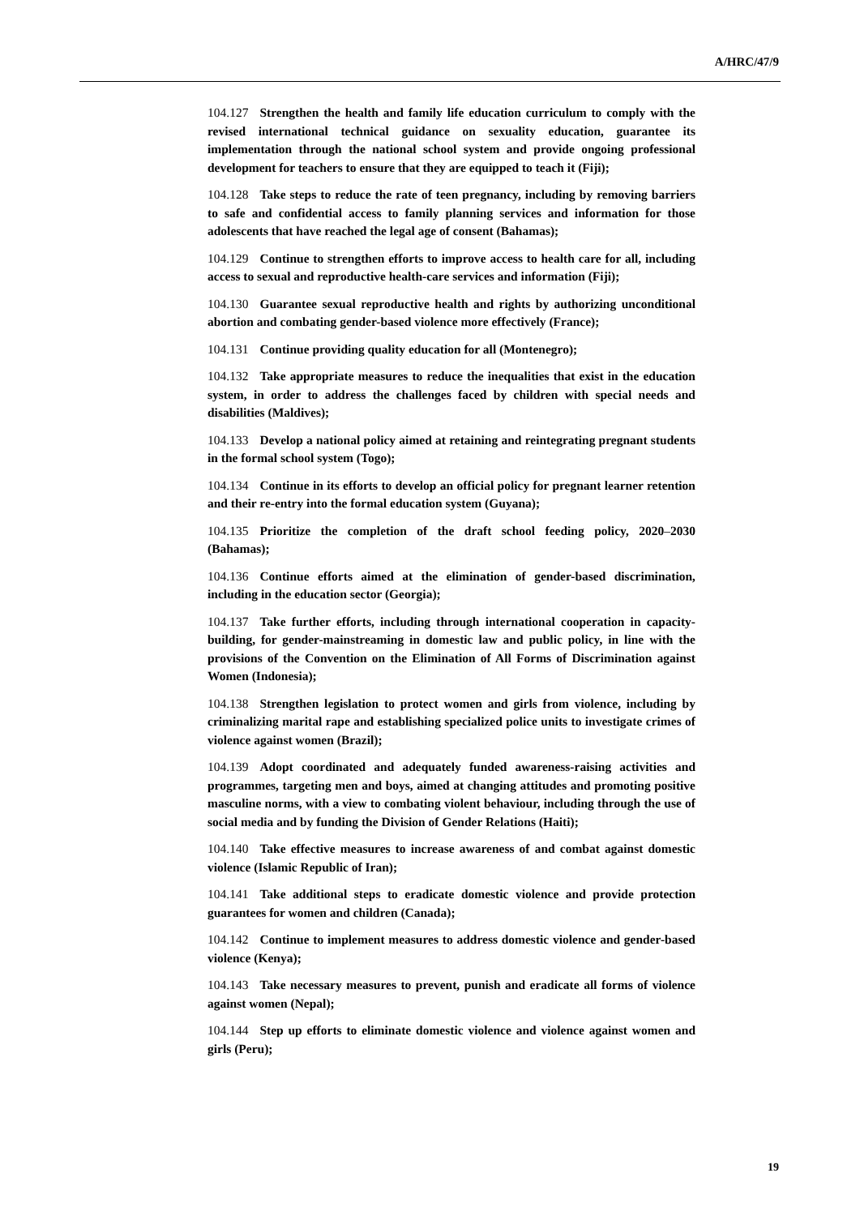A/HRC/47/9
104.127 Strengthen the health and family life education curriculum to comply with the revised international technical guidance on sexuality education, guarantee its implementation through the national school system and provide ongoing professional development for teachers to ensure that they are equipped to teach it (Fiji);
104.128 Take steps to reduce the rate of teen pregnancy, including by removing barriers to safe and confidential access to family planning services and information for those adolescents that have reached the legal age of consent (Bahamas);
104.129 Continue to strengthen efforts to improve access to health care for all, including access to sexual and reproductive health-care services and information (Fiji);
104.130 Guarantee sexual reproductive health and rights by authorizing unconditional abortion and combating gender-based violence more effectively (France);
104.131 Continue providing quality education for all (Montenegro);
104.132 Take appropriate measures to reduce the inequalities that exist in the education system, in order to address the challenges faced by children with special needs and disabilities (Maldives);
104.133 Develop a national policy aimed at retaining and reintegrating pregnant students in the formal school system (Togo);
104.134 Continue in its efforts to develop an official policy for pregnant learner retention and their re-entry into the formal education system (Guyana);
104.135 Prioritize the completion of the draft school feeding policy, 2020–2030 (Bahamas);
104.136 Continue efforts aimed at the elimination of gender-based discrimination, including in the education sector (Georgia);
104.137 Take further efforts, including through international cooperation in capacity-building, for gender-mainstreaming in domestic law and public policy, in line with the provisions of the Convention on the Elimination of All Forms of Discrimination against Women (Indonesia);
104.138 Strengthen legislation to protect women and girls from violence, including by criminalizing marital rape and establishing specialized police units to investigate crimes of violence against women (Brazil);
104.139 Adopt coordinated and adequately funded awareness-raising activities and programmes, targeting men and boys, aimed at changing attitudes and promoting positive masculine norms, with a view to combating violent behaviour, including through the use of social media and by funding the Division of Gender Relations (Haiti);
104.140 Take effective measures to increase awareness of and combat against domestic violence (Islamic Republic of Iran);
104.141 Take additional steps to eradicate domestic violence and provide protection guarantees for women and children (Canada);
104.142 Continue to implement measures to address domestic violence and gender-based violence (Kenya);
104.143 Take necessary measures to prevent, punish and eradicate all forms of violence against women (Nepal);
104.144 Step up efforts to eliminate domestic violence and violence against women and girls (Peru);
19